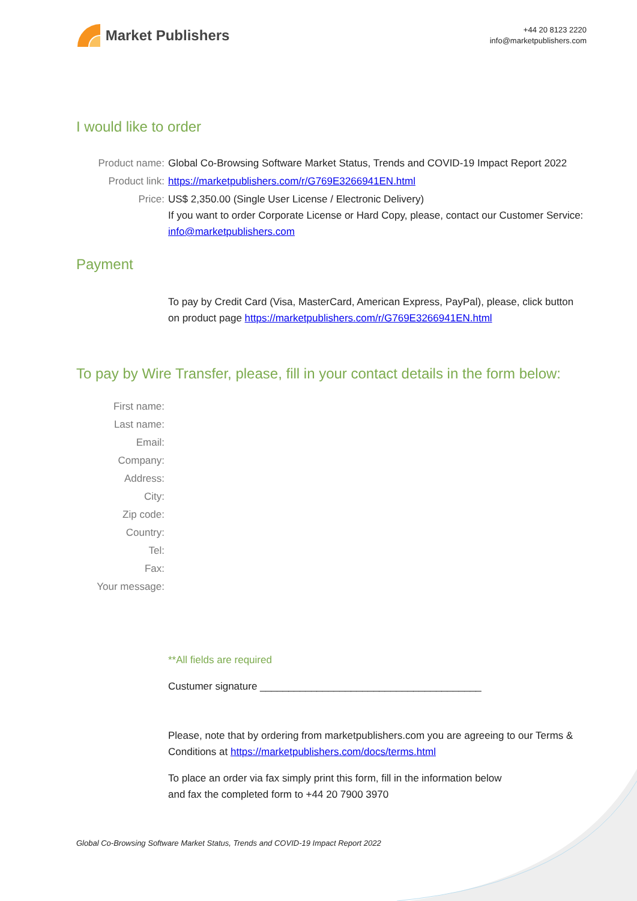Market Publishers
+44 20 8123 2220
info@marketpublishers.com
I would like to order
Product name: Global Co-Browsing Software Market Status, Trends and COVID-19 Impact Report 2022
Product link: https://marketpublishers.com/r/G769E3266941EN.html
Price: US$ 2,350.00 (Single User License / Electronic Delivery)
If you want to order Corporate License or Hard Copy, please, contact our Customer Service:
info@marketpublishers.com
Payment
To pay by Credit Card (Visa, MasterCard, American Express, PayPal), please, click button on product page https://marketpublishers.com/r/G769E3266941EN.html
To pay by Wire Transfer, please, fill in your contact details in the form below:
First name:
Last name:
Email:
Company:
Address:
City:
Zip code:
Country:
Tel:
Fax:
Your message:
**All fields are required
Custumer signature _______________________________________
Please, note that by ordering from marketpublishers.com you are agreeing to our Terms & Conditions at https://marketpublishers.com/docs/terms.html
To place an order via fax simply print this form, fill in the information below
and fax the completed form to +44 20 7900 3970
Global Co-Browsing Software Market Status, Trends and COVID-19 Impact Report 2022